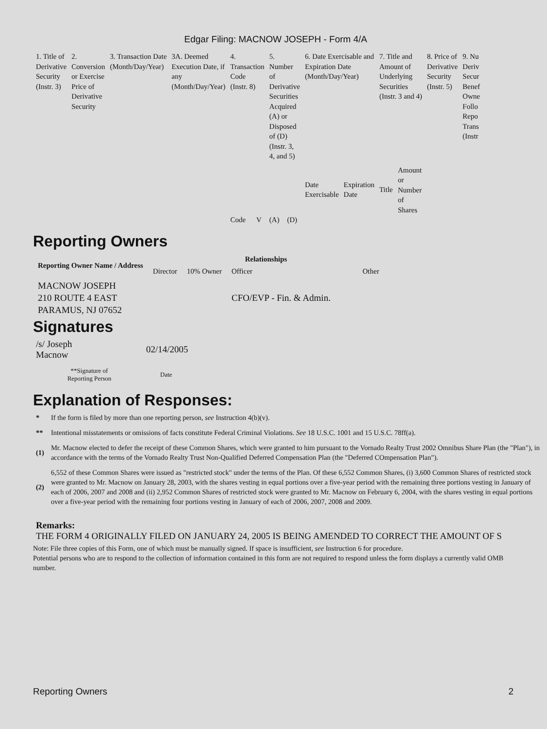Edgar Filing: MACNOW JOSEPH - Form 4/A
| 1. Title of Derivative Security (Instr. 3) | 2. Conversion or Exercise Price of Derivative Security | 3. Transaction Date (Month/Day/Year) | 3A. Deemed Execution Date, if any (Month/Day/Year) | 4. Transaction Code (Instr. 8) | | 5. Number of Derivative Securities Acquired (A) or Disposed of (D) (Instr. 3, 4, and 5) | | 6. Date Exercisable and Expiration Date (Month/Day/Year) | | 7. Title and Amount of Underlying Securities (Instr. 3 and 4) | | 8. Price of Derivative Security (Instr. 5) | 9. Nu Deriv Secur Benef Owne Follo Repo Trans (Instr |
| | | | | Code | V | (A) | (D) | Date Exercisable | Expiration Date | Title | Amount or Number of Shares | | |
Reporting Owners
| Reporting Owner Name / Address | Relationships | | | |
| --- | --- | --- | --- | --- |
| | Director | 10% Owner | Officer | Other |
| MACNOW JOSEPH 210 ROUTE 4 EAST PARAMUS, NJ 07652 | | | CFO/EVP - Fin. & Admin. | |
Signatures
| /s/ Joseph Macnow | 02/14/2005 |
| **Signature of Reporting Person | Date |
Explanation of Responses:
| * | If the form is filed by more than one reporting person, see Instruction 4(b)(v). |
| ** | Intentional misstatements or omissions of facts constitute Federal Criminal Violations. See 18 U.S.C. 1001 and 15 U.S.C. 78ff(a). |
| (1) | Mr. Macnow elected to defer the receipt of these Common Shares, which were granted to him pursuant to the Vornado Realty Trust 2002 Omnibus Share Plan (the "Plan"), in accordance with the terms of the Vornado Realty Trust Non-Qualified Deferred Compensation Plan (the "Deferred COmpensation Plan"). |
| (2) | 6,552 of these Common Shares were issued as "restricted stock" under the terms of the Plan. Of these 6,552 Common Shares, (i) 3,600 Common Shares of restricted stock were granted to Mr. Macnow on January 28, 2003, with the shares vesting in equal portions over a five-year period with the remaining three portions vesting in January of each of 2006, 2007 and 2008 and (ii) 2,952 Common Shares of restricted stock were granted to Mr. Macnow on February 6, 2004, with the shares vesting in equal portions over a five-year period with the remaining four portions vesting in January of each of 2006, 2007, 2008 and 2009. |
Remarks:
THE FORM 4 ORIGINALLY FILED ON JANUARY 24, 2005 IS BEING AMENDED TO CORRECT THE AMOUNT OF S
Note: File three copies of this Form, one of which must be manually signed. If space is insufficient, see Instruction 6 for procedure.
Potential persons who are to respond to the collection of information contained in this form are not required to respond unless the form displays a currently valid OMB number.
Reporting Owners 2